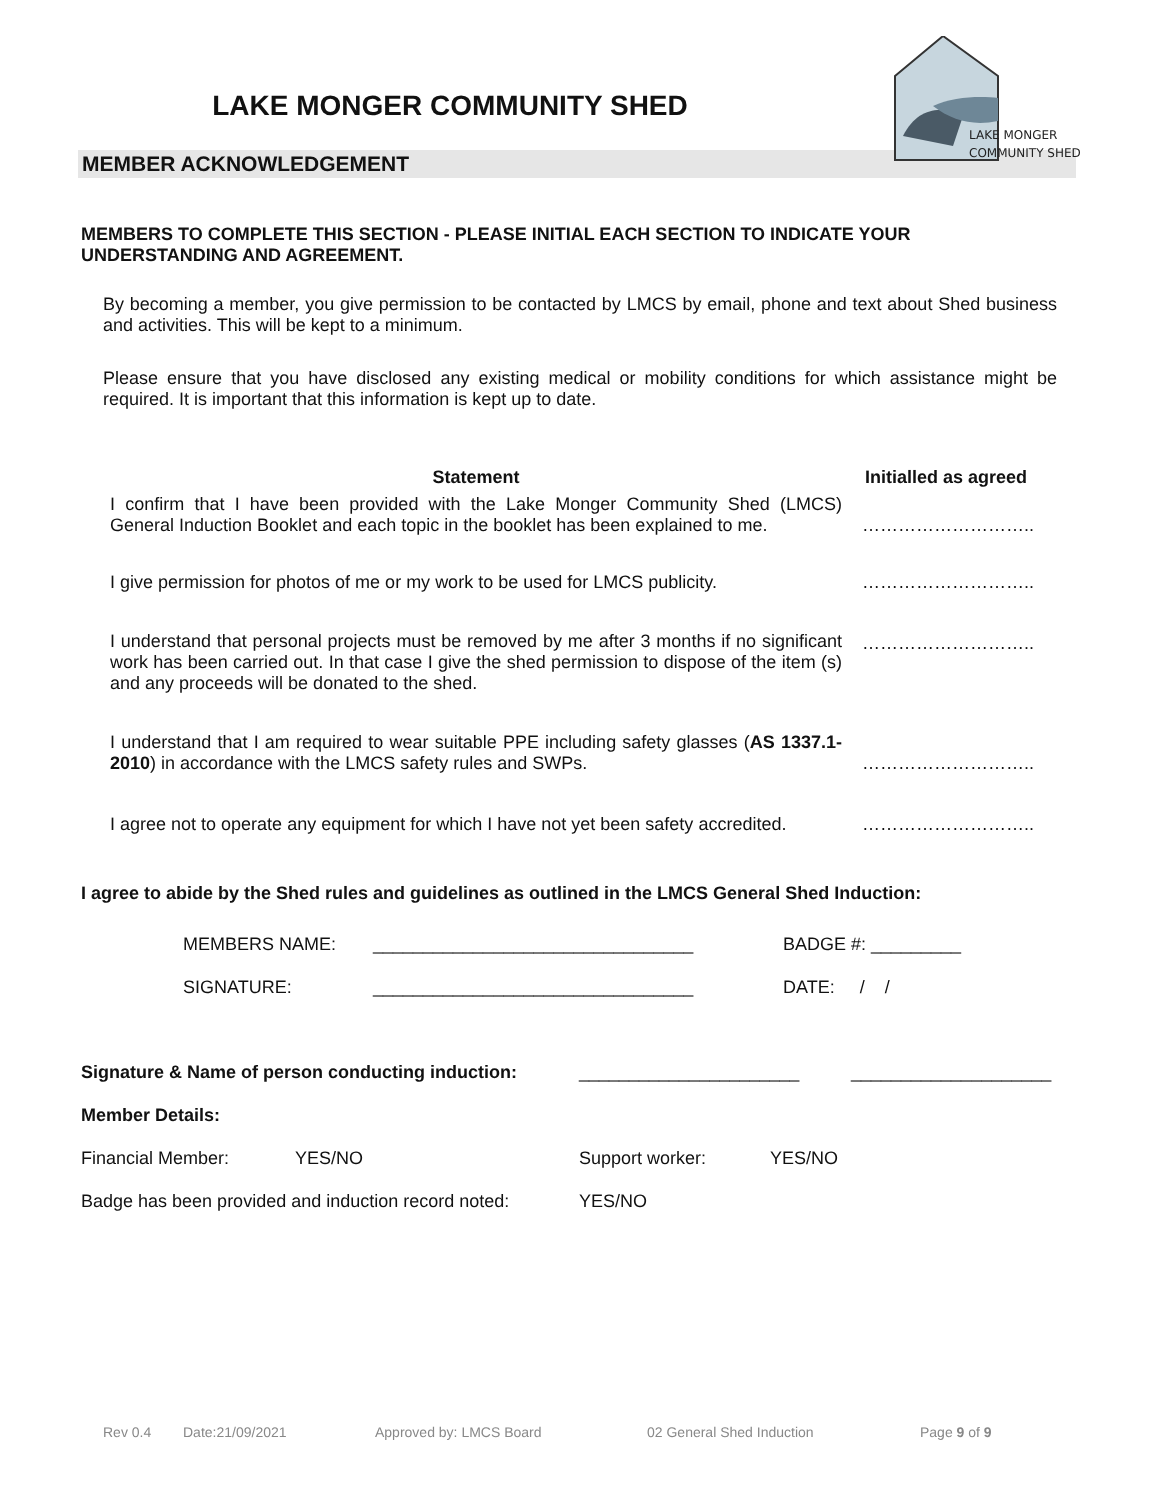LAKE MONGER COMMUNITY SHED
LAKE MONGER
COMMUNITY SHED
MEMBER ACKNOWLEDGEMENT
MEMBERS TO COMPLETE THIS SECTION - PLEASE INITIAL EACH SECTION TO INDICATE YOUR UNDERSTANDING AND AGREEMENT.
By becoming a member, you give permission to be contacted by LMCS by email, phone and text about Shed business and activities. This will be kept to a minimum.
Please ensure that you have disclosed any existing medical or mobility conditions for which assistance might be required. It is important that this information is kept up to date.
| Statement | Initialled as agreed |
| --- | --- |
| I confirm that I have been provided with the Lake Monger Community Shed (LMCS) General Induction Booklet and each topic in the booklet has been explained to me. | ……………………….. |
| I give permission for photos of me or my work to be used for LMCS publicity. | ……………………….. |
| I understand that personal projects must be removed by me after 3 months if no significant work has been carried out. In that case I give the shed permission to dispose of the item (s) and any proceeds will be donated to the shed. | ……………………….. |
| I understand that I am required to wear suitable PPE including safety glasses ( AS 1337.1-2010 ) in accordance with the LMCS safety rules and SWPs. | ……………………….. |
| I agree not to operate any equipment for which I have not yet been safety accredited. | ……………………….. |
I agree to abide by the Shed rules and guidelines as outlined in the LMCS General Shed Induction:
MEMBERS NAME: ________________________________ BADGE #: _________
SIGNATURE: ________________________________ DATE: / /
Signature & Name of person conducting induction: ______________________ ____________________
Member Details:
Financial Member: YES/NO Support worker: YES/NO
Badge has been provided and induction record noted: YES/NO
Rev 0.4 Date:21/09/2021 Approved by: LMCS Board 02 General Shed Induction Page 9 of 9